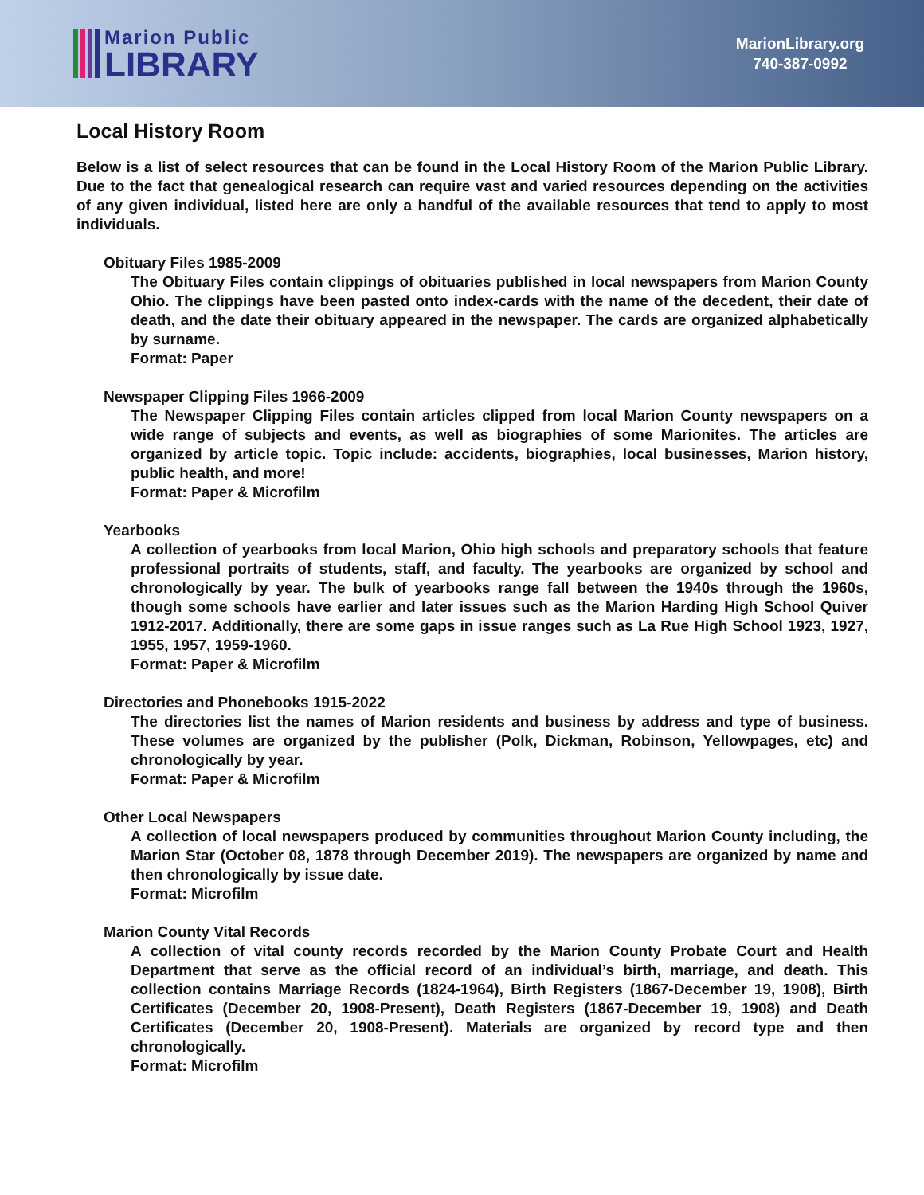Marion Public
LIBRARY
MarionLibrary.org
740-387-0992
Local History Room
Below is a list of select resources that can be found in the Local History Room of the Marion Public Library. Due to the fact that genealogical research can require vast and varied resources depending on the activities of any given individual, listed here are only a handful of the available resources that tend to apply to most individuals.
Obituary Files 1985-2009
The Obituary Files contain clippings of obituaries published in local newspapers from Marion County Ohio. The clippings have been pasted onto index-cards with the name of the decedent, their date of death, and the date their obituary appeared in the newspaper. The cards are organized alphabetically by surname.
Format: Paper
Newspaper Clipping Files 1966-2009
The Newspaper Clipping Files contain articles clipped from local Marion County newspapers on a wide range of subjects and events, as well as biographies of some Marionites. The articles are organized by article topic. Topic include: accidents, biographies, local businesses, Marion history, public health, and more!
Format: Paper & Microfilm
Yearbooks
A collection of yearbooks from local Marion, Ohio high schools and preparatory schools that feature professional portraits of students, staff, and faculty. The yearbooks are organized by school and chronologically by year. The bulk of yearbooks range fall between the 1940s through the 1960s, though some schools have earlier and later issues such as the Marion Harding High School Quiver 1912-2017. Additionally, there are some gaps in issue ranges such as La Rue High School 1923, 1927, 1955, 1957, 1959-1960.
Format: Paper & Microfilm
Directories and Phonebooks 1915-2022
The directories list the names of Marion residents and business by address and type of business. These volumes are organized by the publisher (Polk, Dickman, Robinson, Yellowpages, etc) and chronologically by year.
Format: Paper & Microfilm
Other Local Newspapers
A collection of local newspapers produced by communities throughout Marion County including, the Marion Star (October 08, 1878 through December 2019). The newspapers are organized by name and then chronologically by issue date.
Format: Microfilm
Marion County Vital Records
A collection of vital county records recorded by the Marion County Probate Court and Health Department that serve as the official record of an individual’s birth, marriage, and death. This collection contains Marriage Records (1824-1964), Birth Registers (1867-December 19, 1908), Birth Certificates (December 20, 1908-Present), Death Registers (1867-December 19, 1908) and Death Certificates (December 20, 1908-Present). Materials are organized by record type and then chronologically.
Format: Microfilm